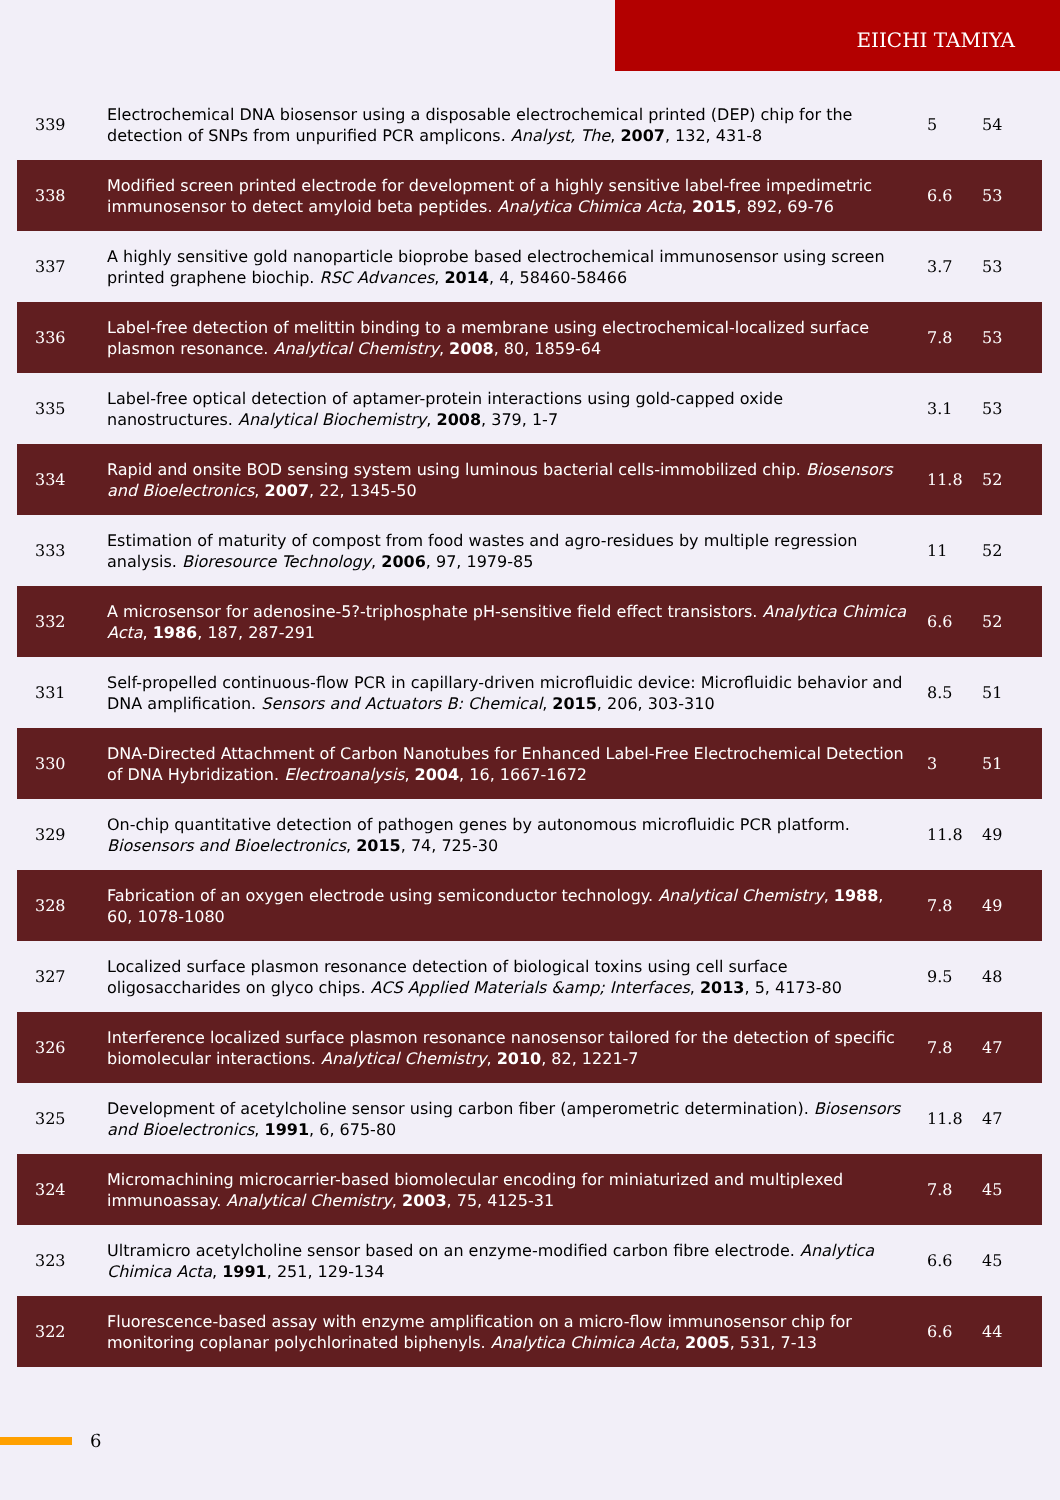EIICHI TAMIYA
| 339 | Electrochemical DNA biosensor using a disposable electrochemical printed (DEP) chip for the detection of SNPs from unpurified PCR amplicons. Analyst, The , 2007 , 132, 431-8 | 5 | 54 |
| 338 | Modified screen printed electrode for development of a highly sensitive label-free impedimetric immunosensor to detect amyloid beta peptides. Analytica Chimica Acta , 2015 , 892, 69-76 | 6.6 | 53 |
| 337 | A highly sensitive gold nanoparticle bioprobe based electrochemical immunosensor using screen printed graphene biochip. RSC Advances , 2014 , 4, 58460-58466 | 3.7 | 53 |
| 336 | Label-free detection of melittin binding to a membrane using electrochemical-localized surface plasmon resonance. Analytical Chemistry , 2008 , 80, 1859-64 | 7.8 | 53 |
| 335 | Label-free optical detection of aptamer-protein interactions using gold-capped oxide nanostructures. Analytical Biochemistry , 2008 , 379, 1-7 | 3.1 | 53 |
| 334 | Rapid and onsite BOD sensing system using luminous bacterial cells-immobilized chip. Biosensors and Bioelectronics , 2007 , 22, 1345-50 | 11.8 | 52 |
| 333 | Estimation of maturity of compost from food wastes and agro-residues by multiple regression analysis. Bioresource Technology , 2006 , 97, 1979-85 | 11 | 52 |
| 332 | A microsensor for adenosine-5?-triphosphate pH-sensitive field effect transistors. Analytica Chimica Acta , 1986 , 187, 287-291 | 6.6 | 52 |
| 331 | Self-propelled continuous-flow PCR in capillary-driven microfluidic device: Microfluidic behavior and DNA amplification. Sensors and Actuators B: Chemical , 2015 , 206, 303-310 | 8.5 | 51 |
| 330 | DNA-Directed Attachment of Carbon Nanotubes for Enhanced Label-Free Electrochemical Detection of DNA Hybridization. Electroanalysis , 2004 , 16, 1667-1672 | 3 | 51 |
| 329 | On-chip quantitative detection of pathogen genes by autonomous microfluidic PCR platform. Biosensors and Bioelectronics , 2015 , 74, 725-30 | 11.8 | 49 |
| 328 | Fabrication of an oxygen electrode using semiconductor technology. Analytical Chemistry , 1988 , 60, 1078-1080 | 7.8 | 49 |
| 327 | Localized surface plasmon resonance detection of biological toxins using cell surface oligosaccharides on glyco chips. ACS Applied Materials &amp; Interfaces , 2013 , 5, 4173-80 | 9.5 | 48 |
| 326 | Interference localized surface plasmon resonance nanosensor tailored for the detection of specific biomolecular interactions. Analytical Chemistry , 2010 , 82, 1221-7 | 7.8 | 47 |
| 325 | Development of acetylcholine sensor using carbon fiber (amperometric determination). Biosensors and Bioelectronics , 1991 , 6, 675-80 | 11.8 | 47 |
| 324 | Micromachining microcarrier-based biomolecular encoding for miniaturized and multiplexed immunoassay. Analytical Chemistry , 2003 , 75, 4125-31 | 7.8 | 45 |
| 323 | Ultramicro acetylcholine sensor based on an enzyme-modified carbon fibre electrode. Analytica Chimica Acta , 1991 , 251, 129-134 | 6.6 | 45 |
| 322 | Fluorescence-based assay with enzyme amplification on a micro-flow immunosensor chip for monitoring coplanar polychlorinated biphenyls. Analytica Chimica Acta , 2005 , 531, 7-13 | 6.6 | 44 |
6